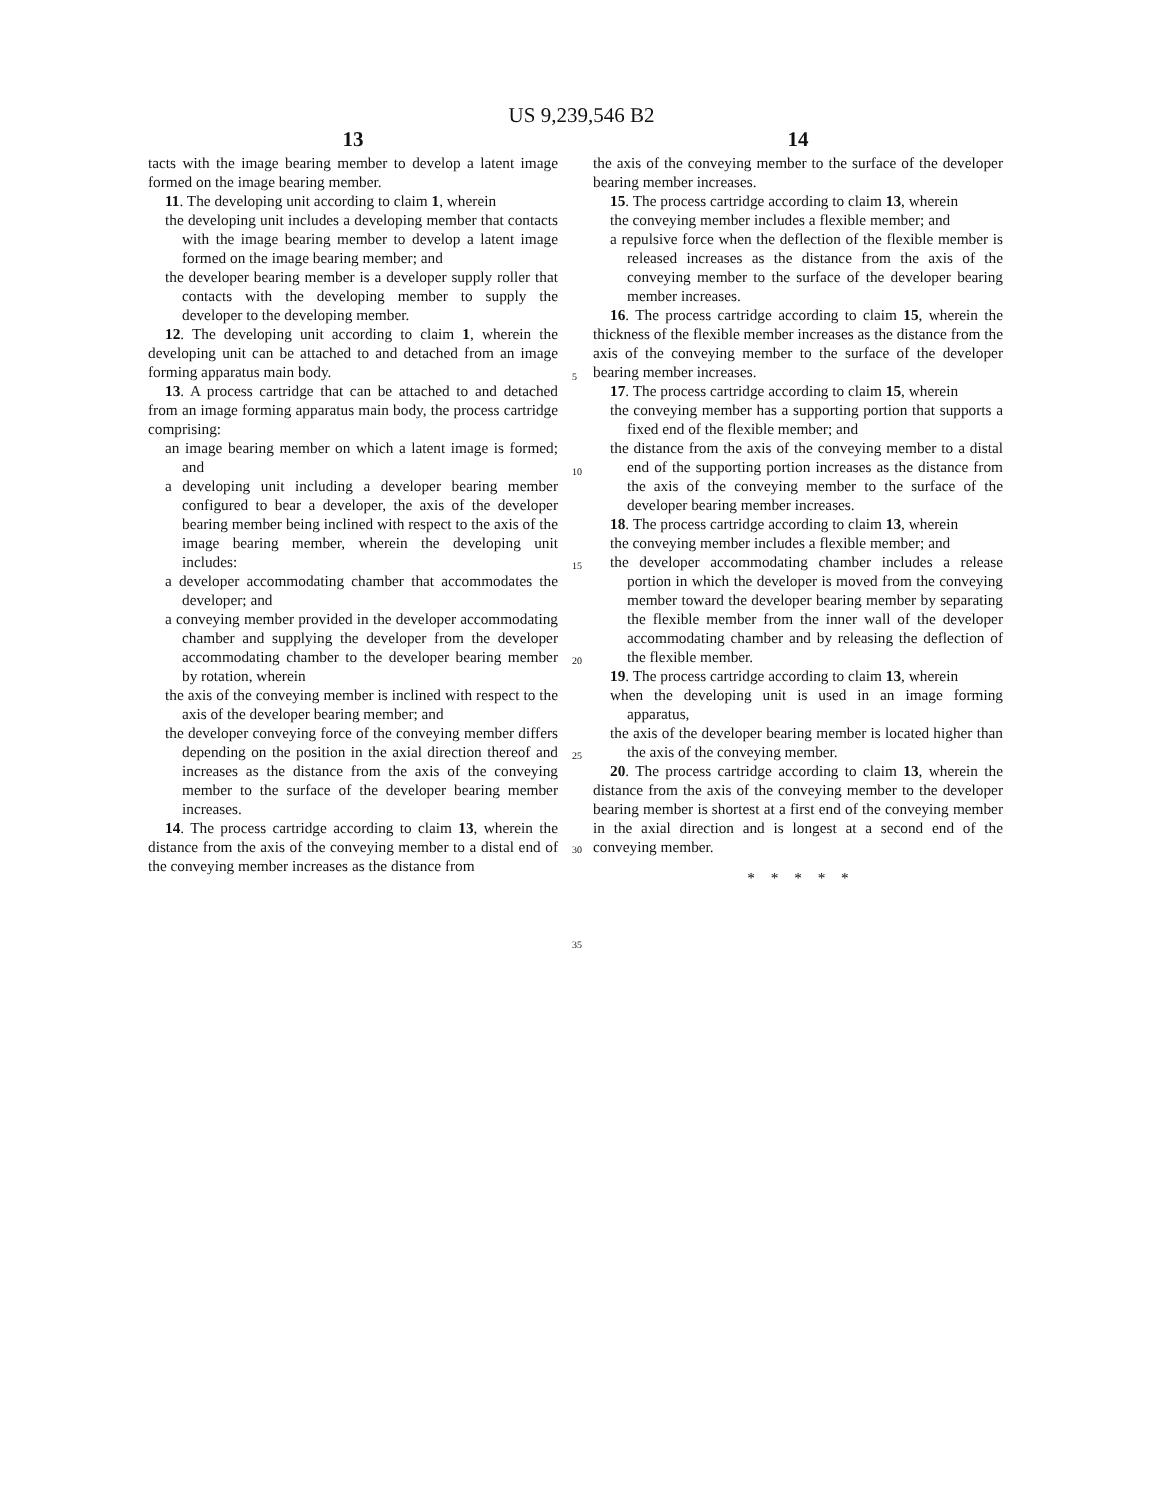US 9,239,546 B2
13
tacts with the image bearing member to develop a latent image formed on the image bearing member.
11. The developing unit according to claim 1, wherein
the developing unit includes a developing member that contacts with the image bearing member to develop a latent image formed on the image bearing member; and
the developer bearing member is a developer supply roller that contacts with the developing member to supply the developer to the developing member.
12. The developing unit according to claim 1, wherein the developing unit can be attached to and detached from an image forming apparatus main body.
13. A process cartridge that can be attached to and detached from an image forming apparatus main body, the process cartridge comprising:
an image bearing member on which a latent image is formed; and
a developing unit including a developer bearing member configured to bear a developer, the axis of the developer bearing member being inclined with respect to the axis of the image bearing member, wherein the developing unit includes:
a developer accommodating chamber that accommodates the developer; and
a conveying member provided in the developer accommodating chamber and supplying the developer from the developer accommodating chamber to the developer bearing member by rotation, wherein
the axis of the conveying member is inclined with respect to the axis of the developer bearing member; and
the developer conveying force of the conveying member differs depending on the position in the axial direction thereof and increases as the distance from the axis of the conveying member to the surface of the developer bearing member increases.
14. The process cartridge according to claim 13, wherein the distance from the axis of the conveying member to a distal end of the conveying member increases as the distance from
5
10
15
20
25
30
35
14
the axis of the conveying member to the surface of the developer bearing member increases.
15. The process cartridge according to claim 13, wherein
the conveying member includes a flexible member; and
a repulsive force when the deflection of the flexible member is released increases as the distance from the axis of the conveying member to the surface of the developer bearing member increases.
16. The process cartridge according to claim 15, wherein the thickness of the flexible member increases as the distance from the axis of the conveying member to the surface of the developer bearing member increases.
17. The process cartridge according to claim 15, wherein
the conveying member has a supporting portion that supports a fixed end of the flexible member; and
the distance from the axis of the conveying member to a distal end of the supporting portion increases as the distance from the axis of the conveying member to the surface of the developer bearing member increases.
18. The process cartridge according to claim 13, wherein
the conveying member includes a flexible member; and
the developer accommodating chamber includes a release portion in which the developer is moved from the conveying member toward the developer bearing member by separating the flexible member from the inner wall of the developer accommodating chamber and by releasing the deflection of the flexible member.
19. The process cartridge according to claim 13, wherein
when the developing unit is used in an image forming apparatus,
the axis of the developer bearing member is located higher than the axis of the conveying member.
20. The process cartridge according to claim 13, wherein the distance from the axis of the conveying member to the developer bearing member is shortest at a first end of the conveying member in the axial direction and is longest at a second end of the conveying member.
* * * * *